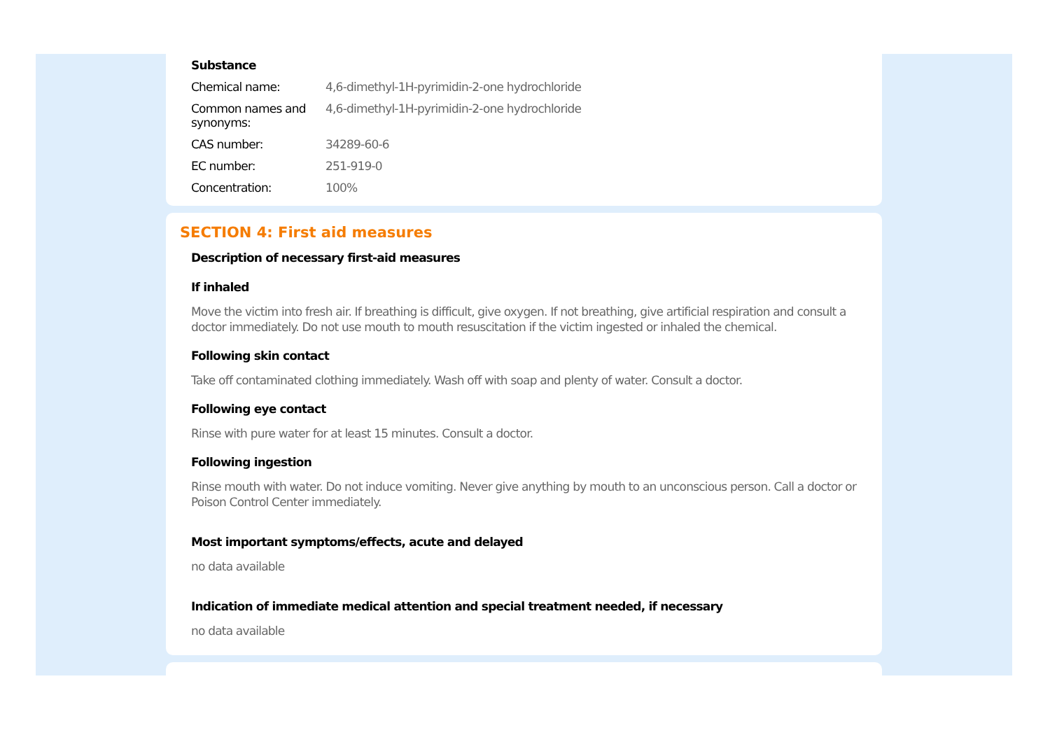Substance
| Chemical name: | 4,6-dimethyl-1H-pyrimidin-2-one hydrochloride |
| Common names and synonyms: | 4,6-dimethyl-1H-pyrimidin-2-one hydrochloride |
| CAS number: | 34289-60-6 |
| EC number: | 251-919-0 |
| Concentration: | 100% |
SECTION 4: First aid measures
Description of necessary first-aid measures
If inhaled
Move the victim into fresh air. If breathing is difficult, give oxygen. If not breathing, give artificial respiration and consult a doctor immediately. Do not use mouth to mouth resuscitation if the victim ingested or inhaled the chemical.
Following skin contact
Take off contaminated clothing immediately. Wash off with soap and plenty of water. Consult a doctor.
Following eye contact
Rinse with pure water for at least 15 minutes. Consult a doctor.
Following ingestion
Rinse mouth with water. Do not induce vomiting. Never give anything by mouth to an unconscious person. Call a doctor or Poison Control Center immediately.
Most important symptoms/effects, acute and delayed
no data available
Indication of immediate medical attention and special treatment needed, if necessary
no data available